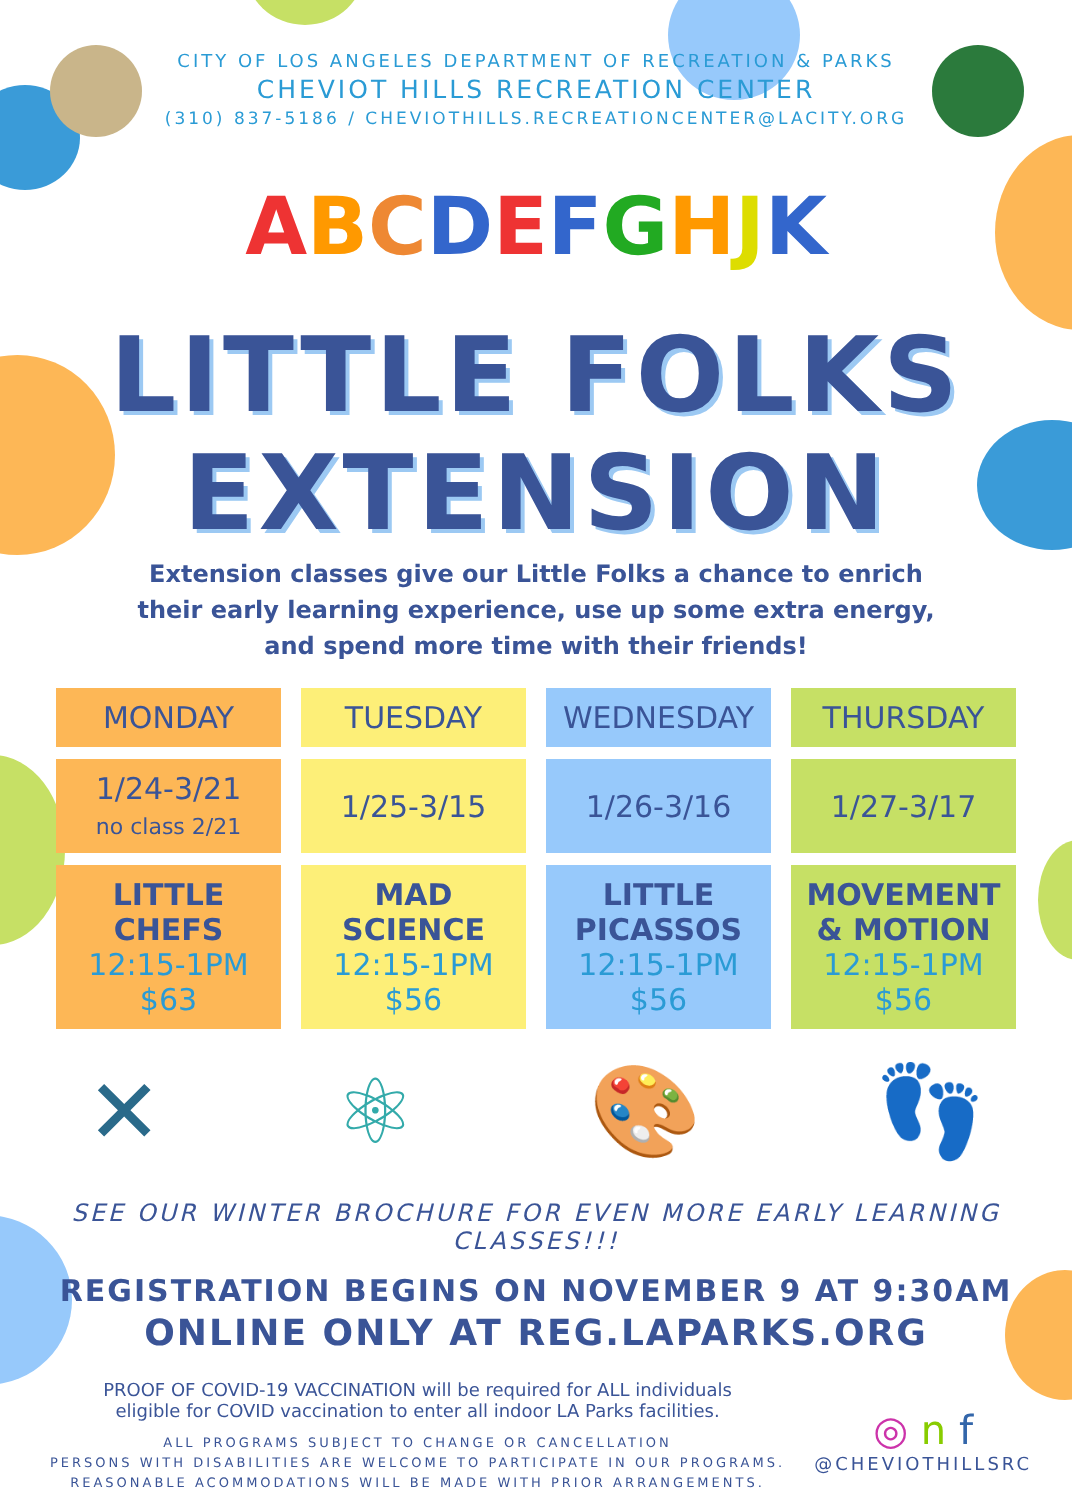CITY OF LOS ANGELES DEPARTMENT OF RECREATION & PARKS
CHEVIOT HILLS RECREATION CENTER
(310) 837-5186 / CHEVIOTHILLS.RECREATIONCENTER@LACITY.ORG
ABCDEFGHJK
LITTLE FOLKS
EXTENSION
Extension classes give our Little Folks a chance to enrich
their early learning experience, use up some extra energy,
and spend more time with their friends!
| MONDAY | TUESDAY | WEDNESDAY | THURSDAY |
| --- | --- | --- | --- |
| 1/24-3/21 no class 2/21 | 1/25-3/15 | 1/26-3/16 | 1/27-3/17 |
| LITTLE CHEFS 12:15-1PM $63 | MAD SCIENCE 12:15-1PM $56 | LITTLE PICASSOS 12:15-1PM $56 | MOVEMENT & MOTION 12:15-1PM $56 |
✕ ⚛ 🎨 👣
SEE OUR WINTER BROCHURE FOR EVEN MORE EARLY LEARNING CLASSES!!!
REGISTRATION BEGINS ON NOVEMBER 9 AT 9:30AM
ONLINE ONLY AT REG.LAPARKS.ORG
PROOF OF COVID-19 VACCINATION will be required for ALL individuals
eligible for COVID vaccination to enter all indoor LA Parks facilities.
ALL PROGRAMS SUBJECT TO CHANGE OR CANCELLATION
PERSONS WITH DISABILITIES ARE WELCOME TO PARTICIPATE IN OUR PROGRAMS.
REASONABLE ACOMMODATIONS WILL BE MADE WITH PRIOR ARRANGEMENTS.
◎ n f
@CHEVIOTHILLSRC